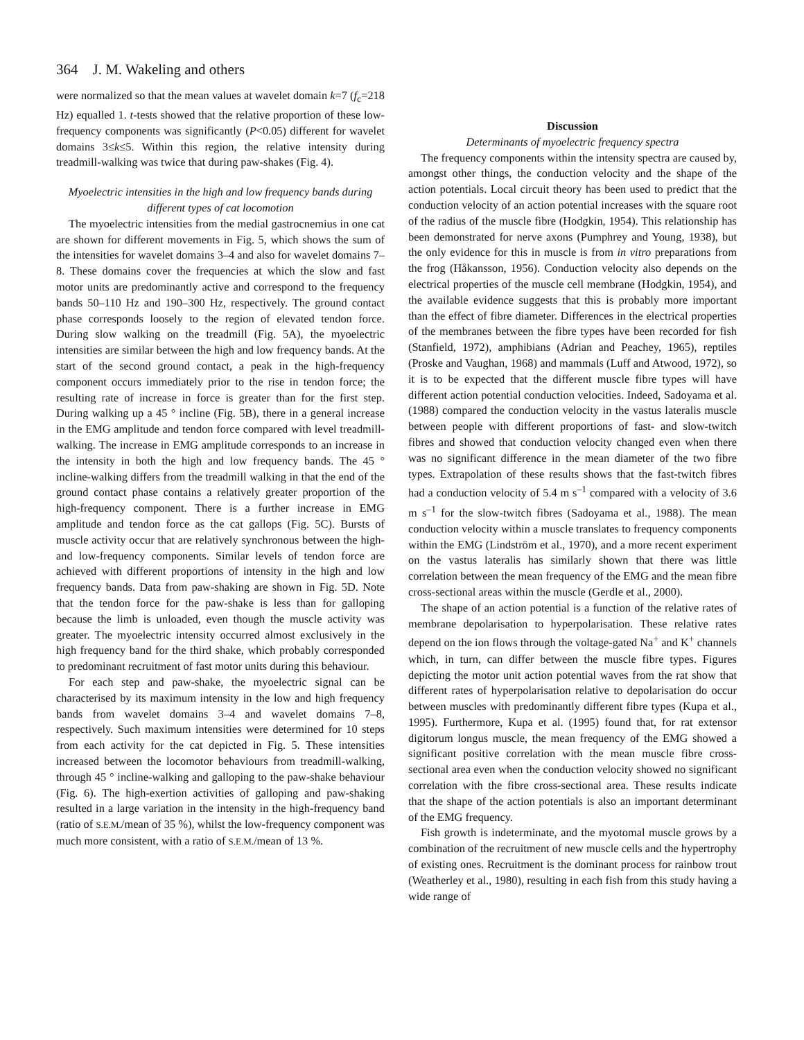364 J. M. Wakeling and others
were normalized so that the mean values at wavelet domain k=7 (f<sub>c</sub>=218 Hz) equalled 1. t-tests showed that the relative proportion of these low-frequency components was significantly (P<0.05) different for wavelet domains 3≤k≤5. Within this region, the relative intensity during treadmill-walking was twice that during paw-shakes (Fig. 4).
Myoelectric intensities in the high and low frequency bands during different types of cat locomotion
The myoelectric intensities from the medial gastrocnemius in one cat are shown for different movements in Fig. 5, which shows the sum of the intensities for wavelet domains 3–4 and also for wavelet domains 7–8. These domains cover the frequencies at which the slow and fast motor units are predominantly active and correspond to the frequency bands 50–110 Hz and 190–300 Hz, respectively. The ground contact phase corresponds loosely to the region of elevated tendon force. During slow walking on the treadmill (Fig. 5A), the myoelectric intensities are similar between the high and low frequency bands. At the start of the second ground contact, a peak in the high-frequency component occurs immediately prior to the rise in tendon force; the resulting rate of increase in force is greater than for the first step. During walking up a 45 ° incline (Fig. 5B), there in a general increase in the EMG amplitude and tendon force compared with level treadmill-walking. The increase in EMG amplitude corresponds to an increase in the intensity in both the high and low frequency bands. The 45 ° incline-walking differs from the treadmill walking in that the end of the ground contact phase contains a relatively greater proportion of the high-frequency component. There is a further increase in EMG amplitude and tendon force as the cat gallops (Fig. 5C). Bursts of muscle activity occur that are relatively synchronous between the high- and low-frequency components. Similar levels of tendon force are achieved with different proportions of intensity in the high and low frequency bands. Data from paw-shaking are shown in Fig. 5D. Note that the tendon force for the paw-shake is less than for galloping because the limb is unloaded, even though the muscle activity was greater. The myoelectric intensity occurred almost exclusively in the high frequency band for the third shake, which probably corresponded to predominant recruitment of fast motor units during this behaviour.
For each step and paw-shake, the myoelectric signal can be characterised by its maximum intensity in the low and high frequency bands from wavelet domains 3–4 and wavelet domains 7–8, respectively. Such maximum intensities were determined for 10 steps from each activity for the cat depicted in Fig. 5. These intensities increased between the locomotor behaviours from treadmill-walking, through 45 ° incline-walking and galloping to the paw-shake behaviour (Fig. 6). The high-exertion activities of galloping and paw-shaking resulted in a large variation in the intensity in the high-frequency band (ratio of S.E.M./mean of 35 %), whilst the low-frequency component was much more consistent, with a ratio of S.E.M./mean of 13 %.
Discussion
Determinants of myoelectric frequency spectra
The frequency components within the intensity spectra are caused by, amongst other things, the conduction velocity and the shape of the action potentials. Local circuit theory has been used to predict that the conduction velocity of an action potential increases with the square root of the radius of the muscle fibre (Hodgkin, 1954). This relationship has been demonstrated for nerve axons (Pumphrey and Young, 1938), but the only evidence for this in muscle is from in vitro preparations from the frog (Håkansson, 1956). Conduction velocity also depends on the electrical properties of the muscle cell membrane (Hodgkin, 1954), and the available evidence suggests that this is probably more important than the effect of fibre diameter. Differences in the electrical properties of the membranes between the fibre types have been recorded for fish (Stanfield, 1972), amphibians (Adrian and Peachey, 1965), reptiles (Proske and Vaughan, 1968) and mammals (Luff and Atwood, 1972), so it is to be expected that the different muscle fibre types will have different action potential conduction velocities. Indeed, Sadoyama et al. (1988) compared the conduction velocity in the vastus lateralis muscle between people with different proportions of fast- and slow-twitch fibres and showed that conduction velocity changed even when there was no significant difference in the mean diameter of the two fibre types. Extrapolation of these results shows that the fast-twitch fibres had a conduction velocity of 5.4 m s<sup>–1</sup> compared with a velocity of 3.6 m s<sup>–1</sup> for the slow-twitch fibres (Sadoyama et al., 1988). The mean conduction velocity within a muscle translates to frequency components within the EMG (Lindström et al., 1970), and a more recent experiment on the vastus lateralis has similarly shown that there was little correlation between the mean frequency of the EMG and the mean fibre cross-sectional areas within the muscle (Gerdle et al., 2000).
The shape of an action potential is a function of the relative rates of membrane depolarisation to hyperpolarisation. These relative rates depend on the ion flows through the voltage-gated Na<sup>+</sup> and K<sup>+</sup> channels which, in turn, can differ between the muscle fibre types. Figures depicting the motor unit action potential waves from the rat show that different rates of hyperpolarisation relative to depolarisation do occur between muscles with predominantly different fibre types (Kupa et al., 1995). Furthermore, Kupa et al. (1995) found that, for rat extensor digitorum longus muscle, the mean frequency of the EMG showed a significant positive correlation with the mean muscle fibre cross-sectional area even when the conduction velocity showed no significant correlation with the fibre cross-sectional area. These results indicate that the shape of the action potentials is also an important determinant of the EMG frequency.
Fish growth is indeterminate, and the myotomal muscle grows by a combination of the recruitment of new muscle cells and the hypertrophy of existing ones. Recruitment is the dominant process for rainbow trout (Weatherley et al., 1980), resulting in each fish from this study having a wide range of